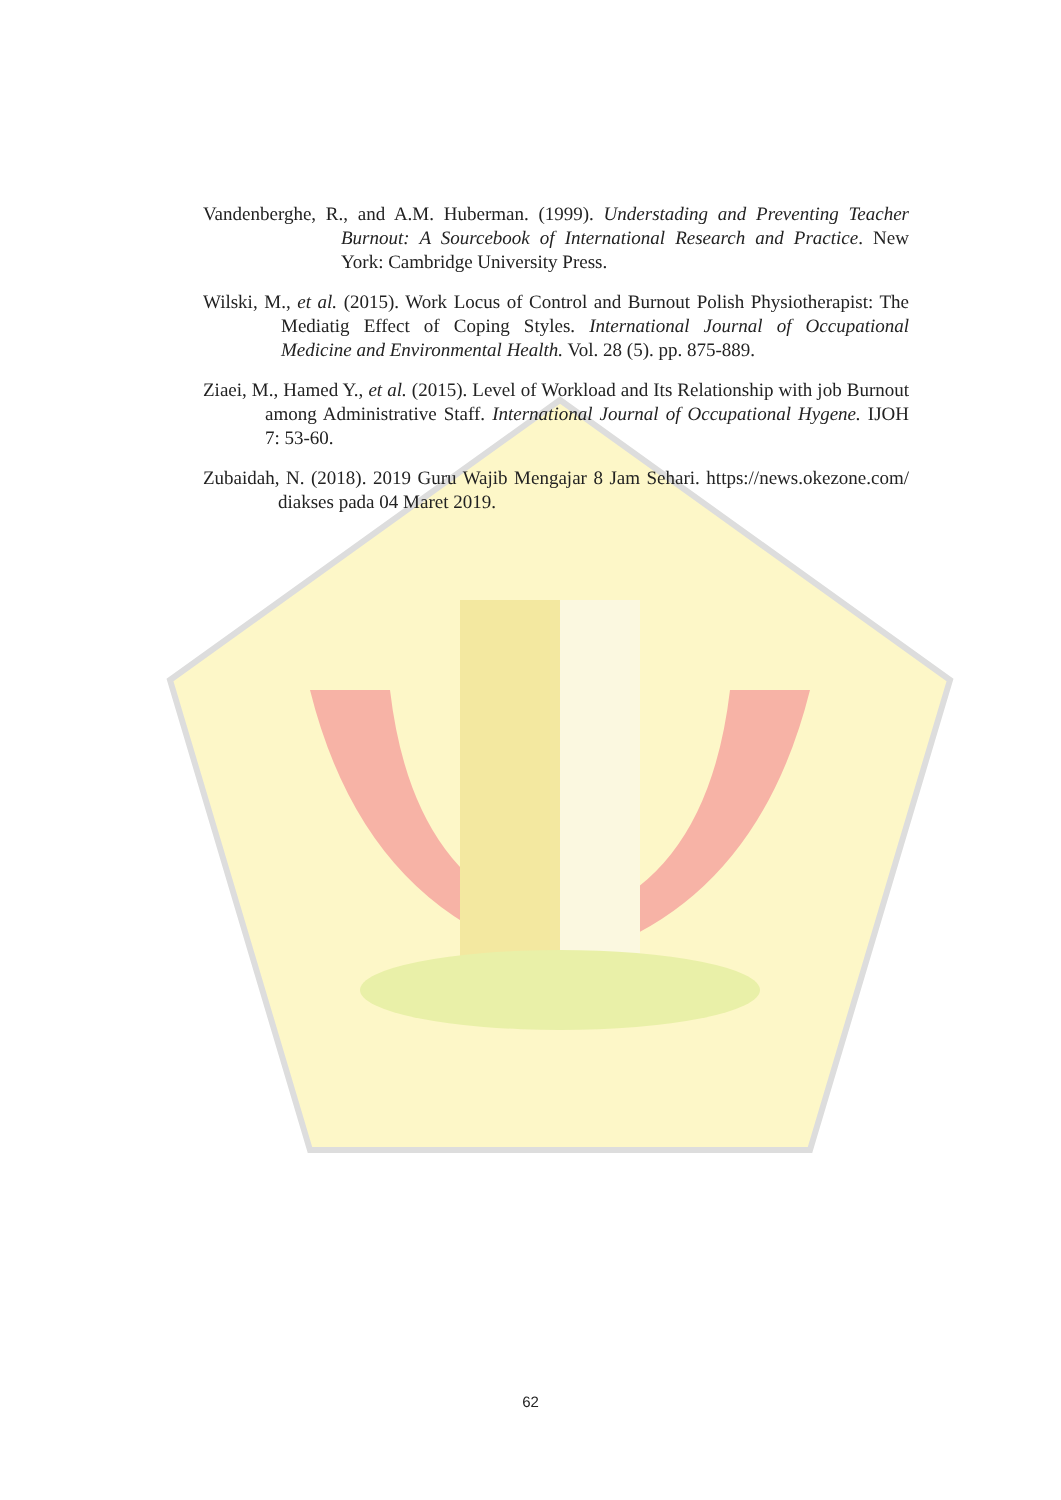Vandenberghe, R., and A.M. Huberman. (1999). Understading and Preventing Teacher Burnout: A Sourcebook of International Research and Practice. New York: Cambridge University Press.
Wilski, M., et al. (2015). Work Locus of Control and Burnout Polish Physiotherapist: The Mediatig Effect of Coping Styles. International Journal of Occupational Medicine and Environmental Health. Vol. 28 (5). pp. 875-889.
Ziaei, M., Hamed Y., et al. (2015). Level of Workload and Its Relationship with job Burnout among Administrative Staff. International Journal of Occupational Hygene. IJOH 7: 53-60.
Zubaidah, N. (2018). 2019 Guru Wajib Mengajar 8 Jam Sehari. https://news.okezone.com/ diakses pada 04 Maret 2019.
62